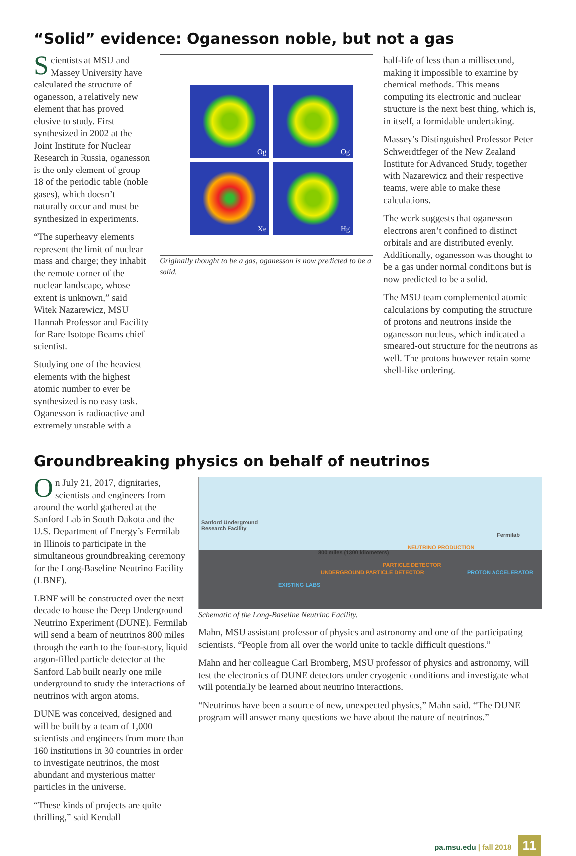“Solid” evidence: Oganesson noble, but not a gas
Scientists at MSU and Massey University have calculated the structure of oganesson, a relatively new element that has proved elusive to study. First synthesized in 2002 at the Joint Institute for Nuclear Research in Russia, oganesson is the only element of group 18 of the periodic table (noble gases), which doesn’t naturally occur and must be synthesized in experiments.
“The superheavy elements represent the limit of nuclear mass and charge; they inhabit the remote corner of the nuclear landscape, whose extent is unknown,” said Witek Nazarewicz, MSU Hannah Professor and Facility for Rare Isotope Beams chief scientist.
Studying one of the heaviest elements with the highest atomic number to ever be synthesized is no easy task. Oganesson is radioactive and extremely unstable with a
Og
Og
Xe
Hg
Originally thought to be a gas, oganesson is now predicted to be a solid.
half-life of less than a millisecond, making it impossible to examine by chemical methods. This means computing its electronic and nuclear structure is the next best thing, which is, in itself, a formidable undertaking.
Massey’s Distinguished Professor Peter Schwerdtfeger of the New Zealand Institute for Advanced Study, together with Nazarewicz and their respective teams, were able to make these calculations.
The work suggests that oganesson electrons aren’t confined to distinct orbitals and are distributed evenly. Additionally, oganesson was thought to be a gas under normal conditions but is now predicted to be a solid.
The MSU team complemented atomic calculations by computing the structure of protons and neutrons inside the oganesson nucleus, which indicated a smeared-out structure for the neutrons as well. The protons however retain some shell-like ordering.
Groundbreaking physics on behalf of neutrinos
On July 21, 2017, dignitaries, scientists and engineers from around the world gathered at the Sanford Lab in South Dakota and the U.S. Department of Energy’s Fermilab in Illinois to participate in the simultaneous groundbreaking ceremony for the Long-Baseline Neutrino Facility (LBNF).
LBNF will be constructed over the next decade to house the Deep Underground Neutrino Experiment (DUNE). Fermilab will send a beam of neutrinos 800 miles through the earth to the four-story, liquid argon-filled particle detector at the Sanford Lab built nearly one mile underground to study the interactions of neutrinos with argon atoms.
DUNE was conceived, designed and will be built by a team of 1,000 scientists and engineers from more than 160 institutions in 30 countries in order to investigate neutrinos, the most abundant and mysterious matter particles in the universe.
“These kinds of projects are quite thrilling,” said Kendall
Sanford Underground
Research Facility
Fermilab
800 miles (1300 kilometers)
NEUTRINO PRODUCTION
PARTICLE DETECTOR
UNDERGROUND PARTICLE DETECTOR
EXISTING LABS
PROTON ACCELERATOR
Schematic of the Long-Baseline Neutrino Facility.
Mahn, MSU assistant professor of physics and astronomy and one of the participating scientists. “People from all over the world unite to tackle difficult questions.”
Mahn and her colleague Carl Bromberg, MSU professor of physics and astronomy, will test the electronics of DUNE detectors under cryogenic conditions and investigate what will potentially be learned about neutrino interactions.
“Neutrinos have been a source of new, unexpected physics,” Mahn said. “The DUNE program will answer many questions we have about the nature of neutrinos.”
pa.msu.edu | fall 2018 11